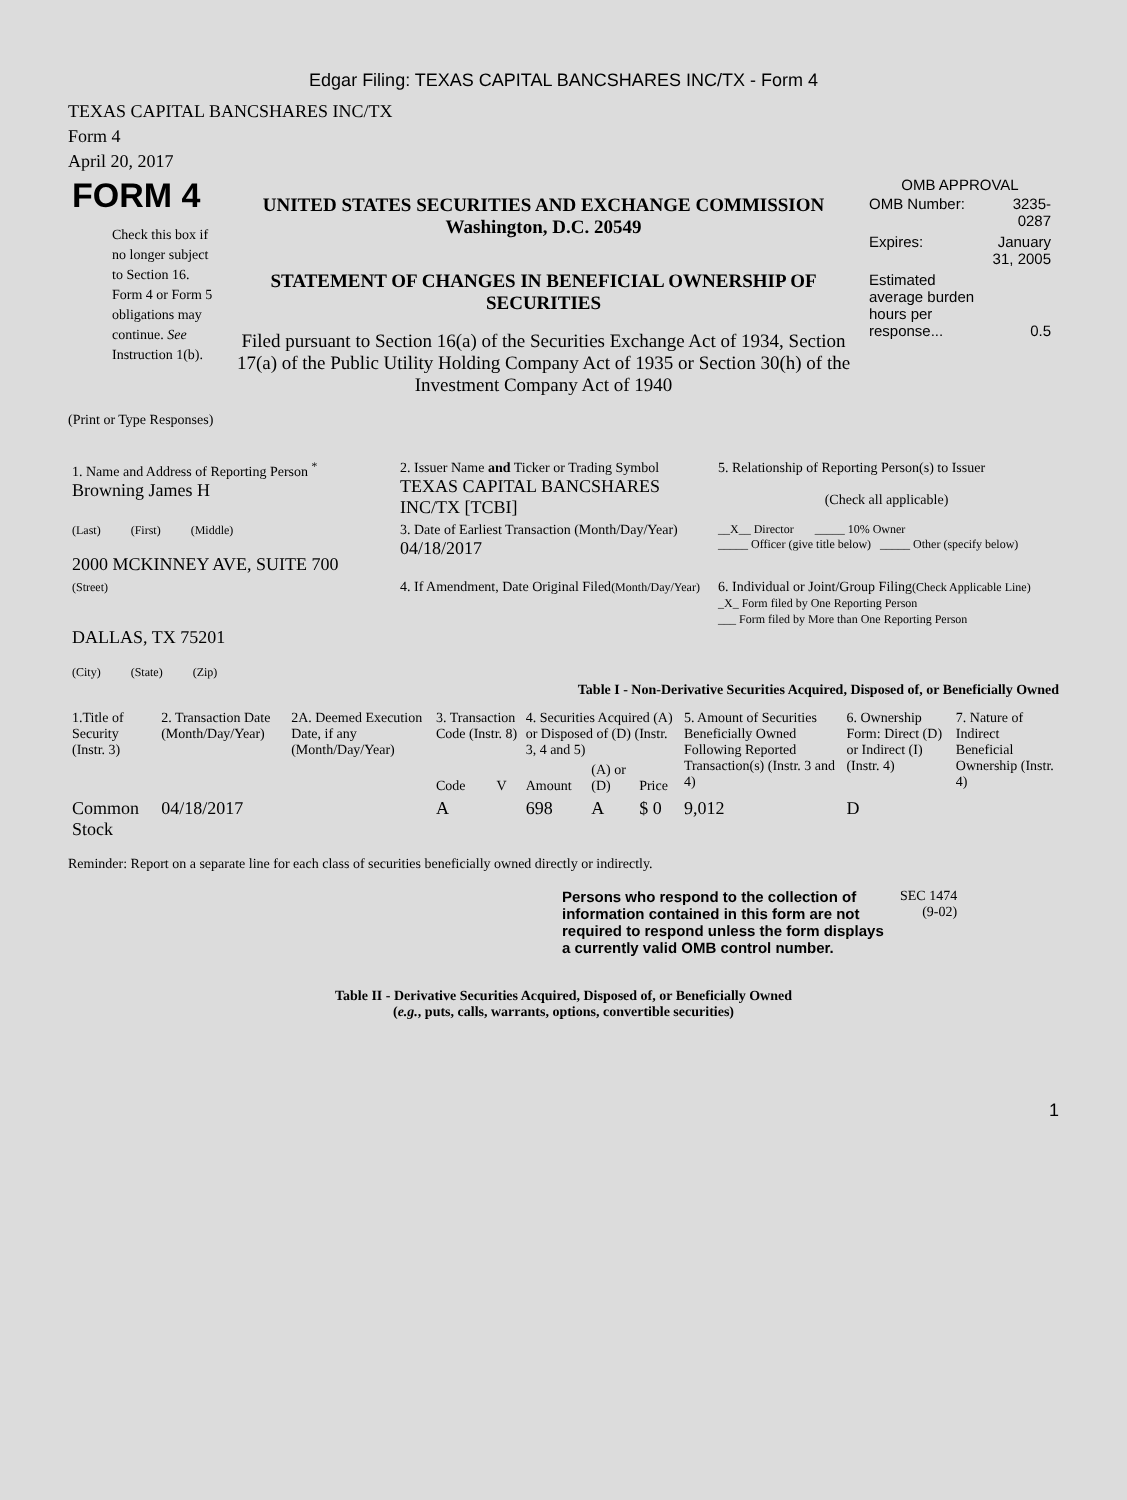Edgar Filing: TEXAS CAPITAL BANCSHARES INC/TX - Form 4
TEXAS CAPITAL BANCSHARES INC/TX
Form 4
April 20, 2017
| FORM 4 Check this box if no longer subject to Section 16. Form 4 or Form 5 obligations may continue. See Instruction 1(b). | UNITED STATES SECURITIES AND EXCHANGE COMMISSION Washington, D.C. 20549 STATEMENT OF CHANGES IN BENEFICIAL OWNERSHIP OF SECURITIES Filed pursuant to Section 16(a) of the Securities Exchange Act of 1934, Section 17(a) of the Public Utility Holding Company Act of 1935 or Section 30(h) of the Investment Company Act of 1940 | OMB APPROVAL / OMB Number: / 3235-0287 / / Expires: / January 31, 2005 / / Estimated average burden hours per response... / 0.5 / |
(Print or Type Responses)
| 1. Name and Address of Reporting Person <sup>*</sup> Browning James H | 2. Issuer Name and Ticker or Trading Symbol TEXAS CAPITAL BANCSHARES INC/TX [TCBI] | 5. Relationship of Reporting Person(s) to Issuer (Check all applicable) |
| (Last) (First) (Middle) 2000 MCKINNEY AVE, SUITE 700 | 3. Date of Earliest Transaction (Month/Day/Year) 04/18/2017 | __X__ Director _____ 10% Owner _____ Officer (give title below) _____ Other (specify below) |
| (Street) DALLAS, TX 75201 (City) (State) (Zip) | 4. If Amendment, Date Original Filed (Month/Day/Year) | 6. Individual or Joint/Group Filing (Check Applicable Line) _X_ Form filed by One Reporting Person ___ Form filed by More than One Reporting Person |
Table I - Non-Derivative Securities Acquired, Disposed of, or Beneficially Owned
| 1.Title of Security (Instr. 3) | 2. Transaction Date (Month/Day/Year) | 2A. Deemed Execution Date, if any (Month/Day/Year) | 3. Transaction Code (Instr. 8) | | 4. Securities Acquired (A) or Disposed of (D) (Instr. 3, 4 and 5) | | | 5. Amount of Securities Beneficially Owned Following Reported Transaction(s) (Instr. 3 and 4) | 6. Ownership Form: Direct (D) or Indirect (I) (Instr. 4) | 7. Nature of Indirect Beneficial Ownership (Instr. 4) |
| | | | Code | V | Amount | (A) or (D) | Price | | | |
| Common Stock | 04/18/2017 | | A | | 698 | A | $ 0 | 9,012 | D | |
Reminder: Report on a separate line for each class of securities beneficially owned directly or indirectly.
| Persons who respond to the collection of information contained in this form are not required to respond unless the form displays a currently valid OMB control number. | SEC 1474 (9-02) |
Table II - Derivative Securities Acquired, Disposed of, or Beneficially Owned
(e.g., puts, calls, warrants, options, convertible securities)
1